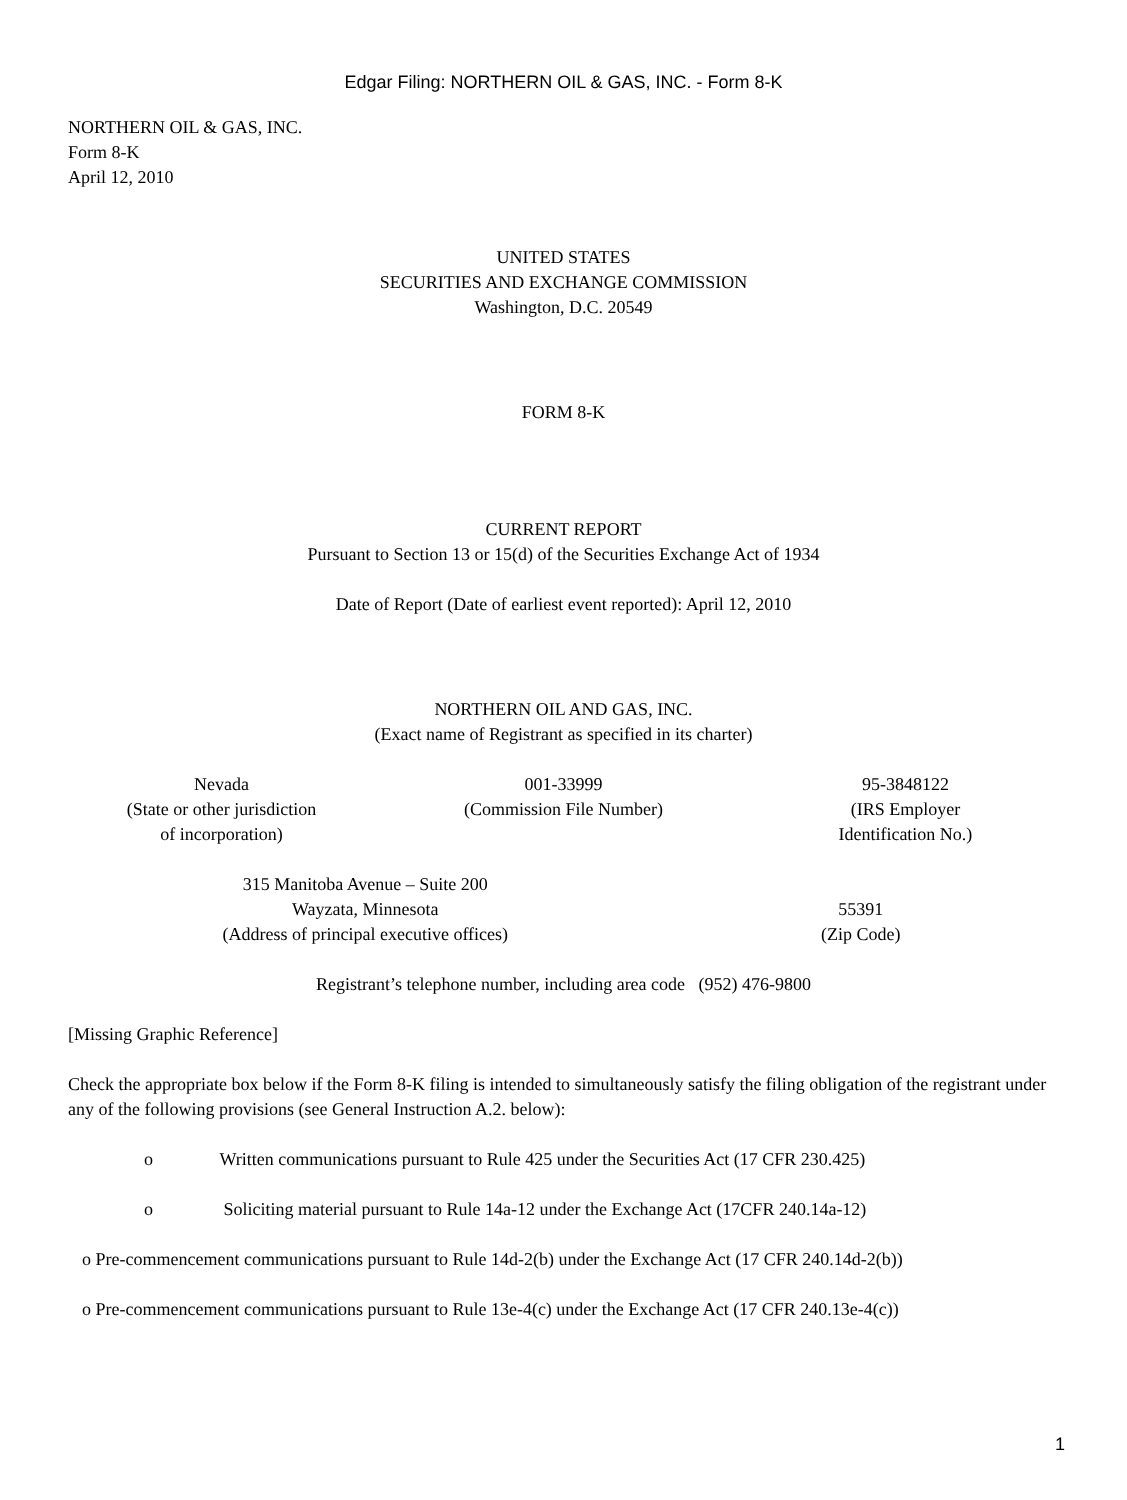Edgar Filing: NORTHERN OIL & GAS, INC. - Form 8-K
NORTHERN OIL & GAS, INC.
Form 8-K
April 12, 2010
UNITED STATES
SECURITIES AND EXCHANGE COMMISSION
Washington, D.C. 20549
FORM 8-K
CURRENT REPORT
Pursuant to Section 13 or 15(d) of the Securities Exchange Act of 1934
Date of Report (Date of earliest event reported): April 12, 2010
NORTHERN OIL AND GAS, INC.
(Exact name of Registrant as specified in its charter)
| Nevada (State or other jurisdiction of incorporation) | 001-33999 (Commission File Number) | 95-3848122 (IRS Employer Identification No.) |
| 315 Manitoba Avenue – Suite 200 Wayzata, Minnesota (Address of principal executive offices) | 55391 (Zip Code) |
Registrant’s telephone number, including area code (952) 476-9800
[Missing Graphic Reference]
Check the appropriate box below if the Form 8-K filing is intended to simultaneously satisfy the filing obligation of the registrant under any of the following provisions (see General Instruction A.2. below):
o Written communications pursuant to Rule 425 under the Securities Act (17 CFR 230.425)
o Soliciting material pursuant to Rule 14a-12 under the Exchange Act (17CFR 240.14a-12)
o Pre-commencement communications pursuant to Rule 14d-2(b) under the Exchange Act (17 CFR 240.14d-2(b))
o Pre-commencement communications pursuant to Rule 13e-4(c) under the Exchange Act (17 CFR 240.13e-4(c))
1